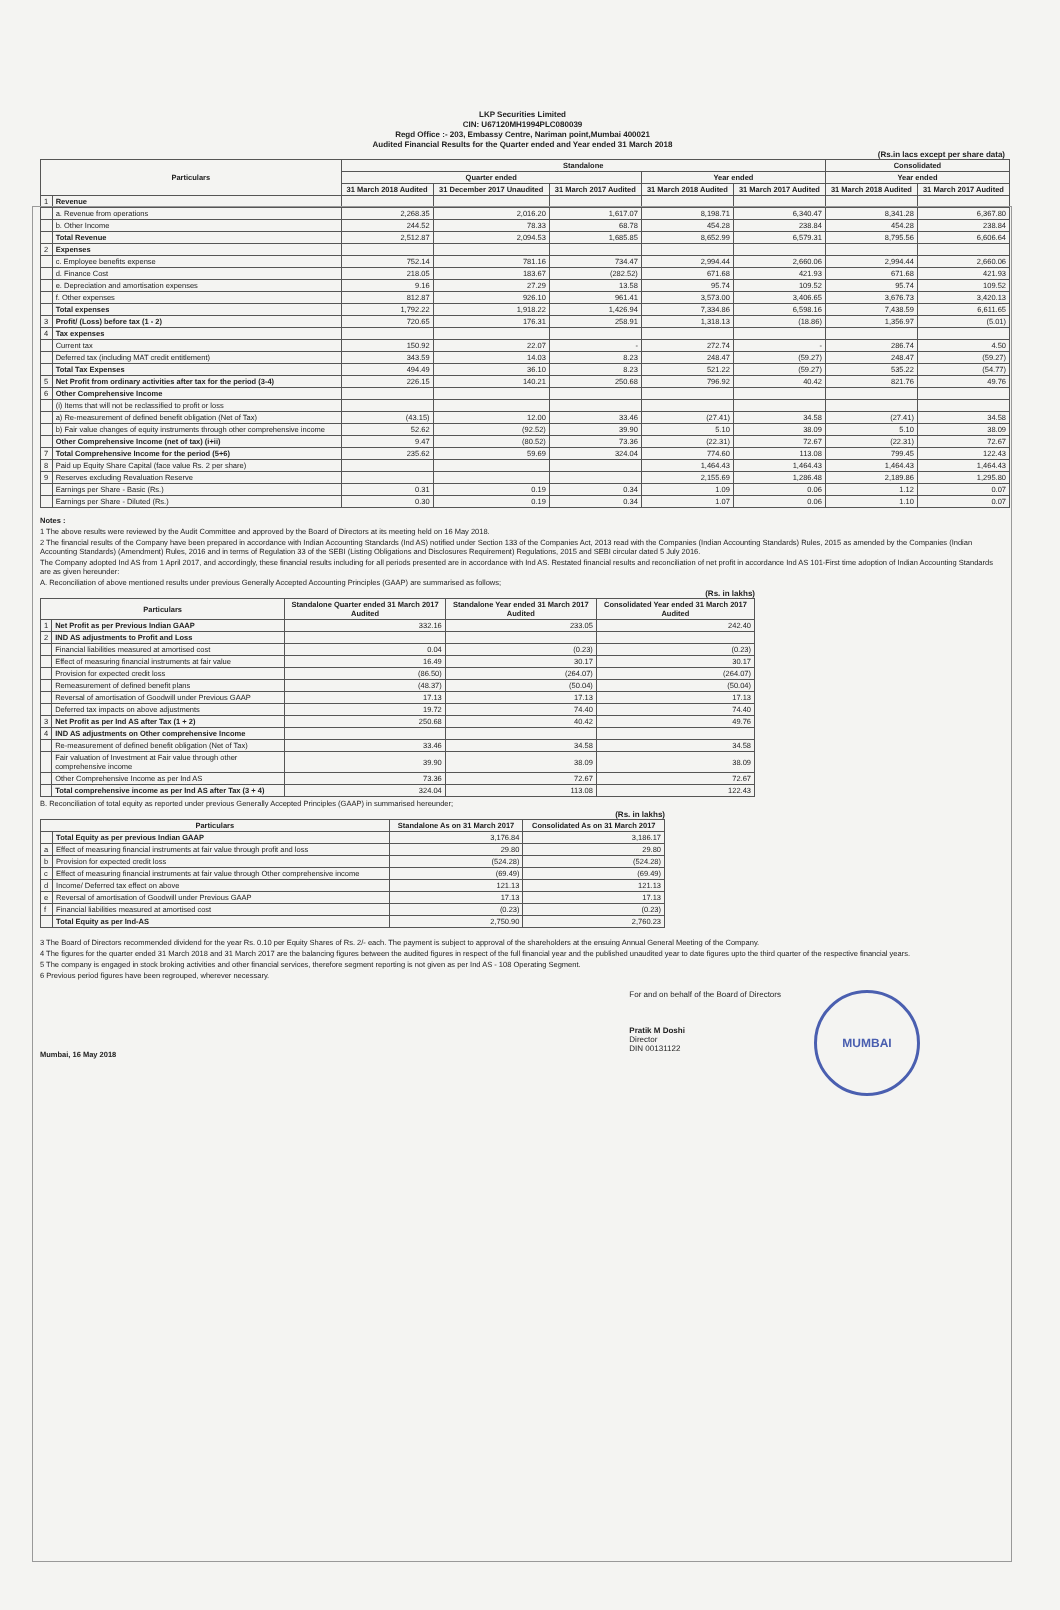LKP Securities Limited
CIN: U67120MH1994PLC080039
Regd Office :- 203, Embassy Centre, Nariman point,Mumbai 400021
Audited Financial Results for the Quarter ended and Year ended 31 March 2018
(Rs.in lacs except per share data)
| Particulars | | Standalone | | | | | Consolidated | |
| --- | --- | --- | --- | --- | --- | --- | --- | --- |
| | | Quarter ended | | | Year ended | | Year ended | |
| | | 31 March 2018 Audited | 31 December 2017 Unaudited | 31 March 2017 Audited | 31 March 2018 Audited | 31 March 2017 Audited | 31 March 2018 Audited | 31 March 2017 Audited |
| 1 | Revenue | | | | | | | |
| | a. Revenue from operations | 2,268.35 | 2,016.20 | 1,617.07 | 8,198.71 | 6,340.47 | 8,341.28 | 6,367.80 |
| | b. Other Income | 244.52 | 78.33 | 68.78 | 454.28 | 238.84 | 454.28 | 238.84 |
| | Total Revenue | 2,512.87 | 2,094.53 | 1,685.85 | 8,652.99 | 6,579.31 | 8,795.56 | 6,606.64 |
| 2 | Expenses | | | | | | | |
| | c. Employee benefits expense | 752.14 | 781.16 | 734.47 | 2,994.44 | 2,660.06 | 2,994.44 | 2,660.06 |
| | d. Finance Cost | 218.05 | 183.67 | (282.52) | 671.68 | 421.93 | 671.68 | 421.93 |
| | e. Depreciation and amortisation expenses | 9.16 | 27.29 | 13.58 | 95.74 | 109.52 | 95.74 | 109.52 |
| | f. Other expenses | 812.87 | 926.10 | 961.41 | 3,573.00 | 3,406.65 | 3,676.73 | 3,420.13 |
| | Total expenses | 1,792.22 | 1,918.22 | 1,426.94 | 7,334.86 | 6,598.16 | 7,438.59 | 6,611.65 |
| 3 | Profit/ (Loss) before tax (1 - 2) | 720.65 | 176.31 | 258.91 | 1,318.13 | (18.86) | 1,356.97 | (5.01) |
| 4 | Tax expenses | | | | | | | |
| | Current tax | 150.92 | 22.07 | - | 272.74 | - | 286.74 | 4.50 |
| | Deferred tax (including MAT credit entitlement) | 343.59 | 14.03 | 8.23 | 248.47 | (59.27) | 248.47 | (59.27) |
| | Total Tax Expenses | 494.49 | 36.10 | 8.23 | 521.22 | (59.27) | 535.22 | (54.77) |
| 5 | Net Profit from ordinary activities after tax for the period (3-4) | 226.15 | 140.21 | 250.68 | 796.92 | 40.42 | 821.76 | 49.76 |
| 6 | Other Comprehensive Income | | | | | | | |
| | (i) Items that will not be reclassified to profit or loss | | | | | | | |
| | a) Re-measurement of defined benefit obligation (Net of Tax) | (43.15) | 12.00 | 33.46 | (27.41) | 34.58 | (27.41) | 34.58 |
| | b) Fair value changes of equity instruments through other comprehensive income | 52.62 | (92.52) | 39.90 | 5.10 | 38.09 | 5.10 | 38.09 |
| | Other Comprehensive Income (net of tax) (i+ii) | 9.47 | (80.52) | 73.36 | (22.31) | 72.67 | (22.31) | 72.67 |
| 7 | Total Comprehensive Income for the period (5+6) | 235.62 | 59.69 | 324.04 | 774.60 | 113.08 | 799.45 | 122.43 |
| 8 | Paid up Equity Share Capital (face value Rs. 2 per share) | | | | 1,464.43 | 1,464.43 | 1,464.43 | 1,464.43 |
| 9 | Reserves excluding Revaluation Reserve | | | | 2,155.69 | 1,286.48 | 2,189.86 | 1,295.80 |
| | Earnings per Share - Basic (Rs.) | 0.31 | 0.19 | 0.34 | 1.09 | 0.06 | 1.12 | 0.07 |
| | Earnings per Share - Diluted (Rs.) | 0.30 | 0.19 | 0.34 | 1.07 | 0.06 | 1.10 | 0.07 |
Notes :
1 The above results were reviewed by the Audit Committee and approved by the Board of Directors at its meeting held on 16 May 2018.
2 The financial results of the Company have been prepared in accordance with Indian Accounting Standards (Ind AS) notified under Section 133 of the Companies Act, 2013 read with the Companies (Indian Accounting Standards) Rules, 2015 as amended by the Companies (Indian Accounting Standards) (Amendment) Rules, 2016 and in terms of Regulation 33 of the SEBI (Listing Obligations and Disclosures Requirement) Regulations, 2015 and SEBI circular dated 5 July 2016.
The Company adopted Ind AS from 1 April 2017, and accordingly, these financial results including for all periods presented are in accordance with Ind AS. Restated financial results and reconciliation of net profit in accordance Ind AS 101-First time adoption of Indian Accounting Standards are as given hereunder:
A. Reconciliation of above mentioned results under previous Generally Accepted Accounting Principles (GAAP) are summarised as follows;
(Rs. in lakhs)
| Particulars | | Standalone Quarter ended 31 March 2017 Audited | Standalone Year ended 31 March 2017 Audited | Consolidated Year ended 31 March 2017 Audited |
| --- | --- | --- | --- | --- |
| 1 | Net Profit as per Previous Indian GAAP | 332.16 | 233.05 | 242.40 |
| 2 | IND AS adjustments to Profit and Loss | | | |
| | Financial liabilities measured at amortised cost | 0.04 | (0.23) | (0.23) |
| | Effect of measuring financial instruments at fair value | 16.49 | 30.17 | 30.17 |
| | Provision for expected credit loss | (86.50) | (264.07) | (264.07) |
| | Remeasurement of defined benefit plans | (48.37) | (50.04) | (50.04) |
| | Reversal of amortisation of Goodwill under Previous GAAP | 17.13 | 17.13 | 17.13 |
| | Deferred tax impacts on above adjustments | 19.72 | 74.40 | 74.40 |
| 3 | Net Profit as per Ind AS after Tax (1 + 2) | 250.68 | 40.42 | 49.76 |
| 4 | IND AS adjustments on Other comprehensive Income | | | |
| | Re-measurement of defined benefit obligation (Net of Tax) | 33.46 | 34.58 | 34.58 |
| | Fair valuation of Investment at Fair value through other comprehensive income | 39.90 | 38.09 | 38.09 |
| | Other Comprehensive Income as per Ind AS | 73.36 | 72.67 | 72.67 |
| | Total comprehensive income as per Ind AS after Tax (3 + 4) | 324.04 | 113.08 | 122.43 |
B. Reconciliation of total equity as reported under previous Generally Accepted Principles (GAAP) in summarised hereunder;
(Rs. in lakhs)
| Particulars | | Standalone As on 31 March 2017 | Consolidated As on 31 March 2017 |
| --- | --- | --- | --- |
| | Total Equity as per previous Indian GAAP | 3,176.84 | 3,186.17 |
| a | Effect of measuring financial instruments at fair value through profit and loss | 29.80 | 29.80 |
| b | Provision for expected credit loss | (524.28) | (524.28) |
| c | Effect of measuring financial instruments at fair value through Other comprehensive income | (69.49) | (69.49) |
| d | Income/ Deferred tax effect on above | 121.13 | 121.13 |
| e | Reversal of amortisation of Goodwill under Previous GAAP | 17.13 | 17.13 |
| f | Financial liabilities measured at amortised cost | (0.23) | (0.23) |
| | Total Equity as per Ind-AS | 2,750.90 | 2,760.23 |
3 The Board of Directors recommended dividend for the year Rs. 0.10 per Equity Shares of Rs. 2/- each. The payment is subject to approval of the shareholders at the ensuing Annual General Meeting of the Company.
4 The figures for the quarter ended 31 March 2018 and 31 March 2017 are the balancing figures between the audited figures in respect of the full financial year and the published unaudited year to date figures upto the third quarter of the respective financial years.
5 The company is engaged in stock broking activities and other financial services, therefore segment reporting is not given as per Ind AS - 108 Operating Segment.
6 Previous period figures have been regrouped, wherever necessary.
Mumbai, 16 May 2018
For and on behalf of the Board of Directors
Pratik M Doshi
Director
DIN 00131122
MUMBAI